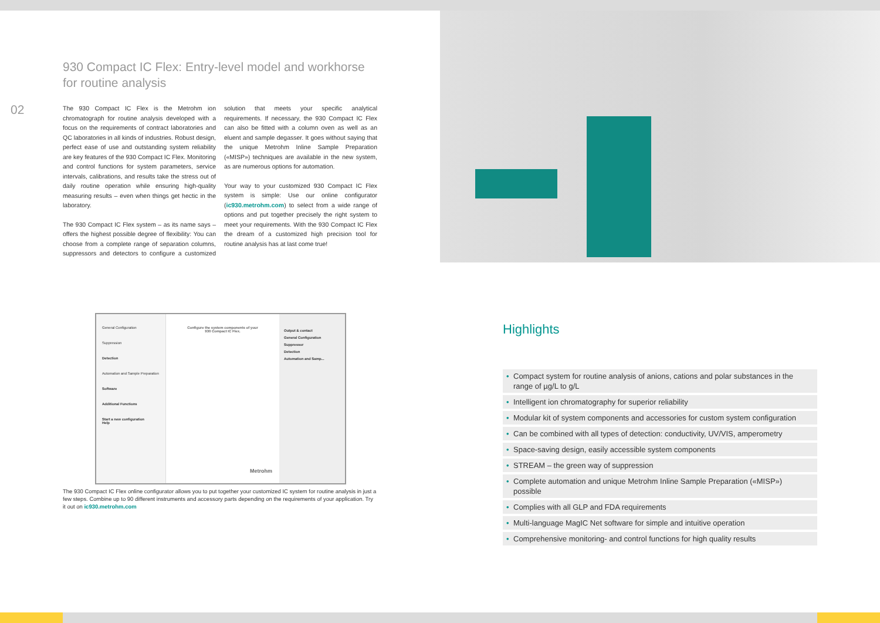02
930 Compact IC Flex: Entry-level model and workhorse for routine analysis
The 930 Compact IC Flex is the Metrohm ion chromatograph for routine analysis developed with a focus on the requirements of contract laboratories and QC laboratories in all kinds of industries. Robust design, perfect ease of use and outstanding system reliability are key features of the 930 Compact IC Flex. Monitoring and control functions for system parameters, service intervals, calibrations, and results take the stress out of daily routine operation while ensuring high-quality measuring results – even when things get hectic in the laboratory.
The 930 Compact IC Flex system – as its name says – offers the highest possible degree of flexibility: You can choose from a complete range of separation columns, suppressors and detectors to configure a customized solution that meets your specific analytical requirements. If necessary, the 930 Compact IC Flex can also be fitted with a column oven as well as an eluent and sample degasser. It goes without saying that the unique Metrohm Inline Sample Preparation («MISP») techniques are available in the new system, as are numerous options for automation.
Your way to your customized 930 Compact IC Flex system is simple: Use our online configurator (ic930.metrohm.com) to select from a wide range of options and put together precisely the right system to meet your requirements. With the 930 Compact IC Flex the dream of a customized high precision tool for routine analysis has at last come true!
General Configuration
Suppression
Detection
Automation and Sample Preparation
Software
Additional Functions
Start a new configuration
Help
Configure the system components of your
930 Compact IC Flex.
Metrohm
Output & contact
General Configuration
Suppressor
Detection
Automation and Samp...
The 930 Compact IC Flex online configurator allows you to put together your customized IC system for routine analysis in just a few steps. Combine up to 90 different instruments and accessory parts depending on the requirements of your application. Try it out on ic930.metrohm.com
Highlights
• Compact system for routine analysis of anions, cations and polar substances in the range of µg/L to g/L
• Intelligent ion chromatography for superior reliability
• Modular kit of system components and accessories for custom system configuration
• Can be combined with all types of detection: conductivity, UV/VIS, amperometry
• Space-saving design, easily accessible system components
• STREAM – the green way of suppression
• Complete automation and unique Metrohm Inline Sample Preparation («MISP») possible
• Complies with all GLP and FDA requirements
• Multi-language MagIC Net software for simple and intuitive operation
• Comprehensive monitoring- and control functions for high quality results